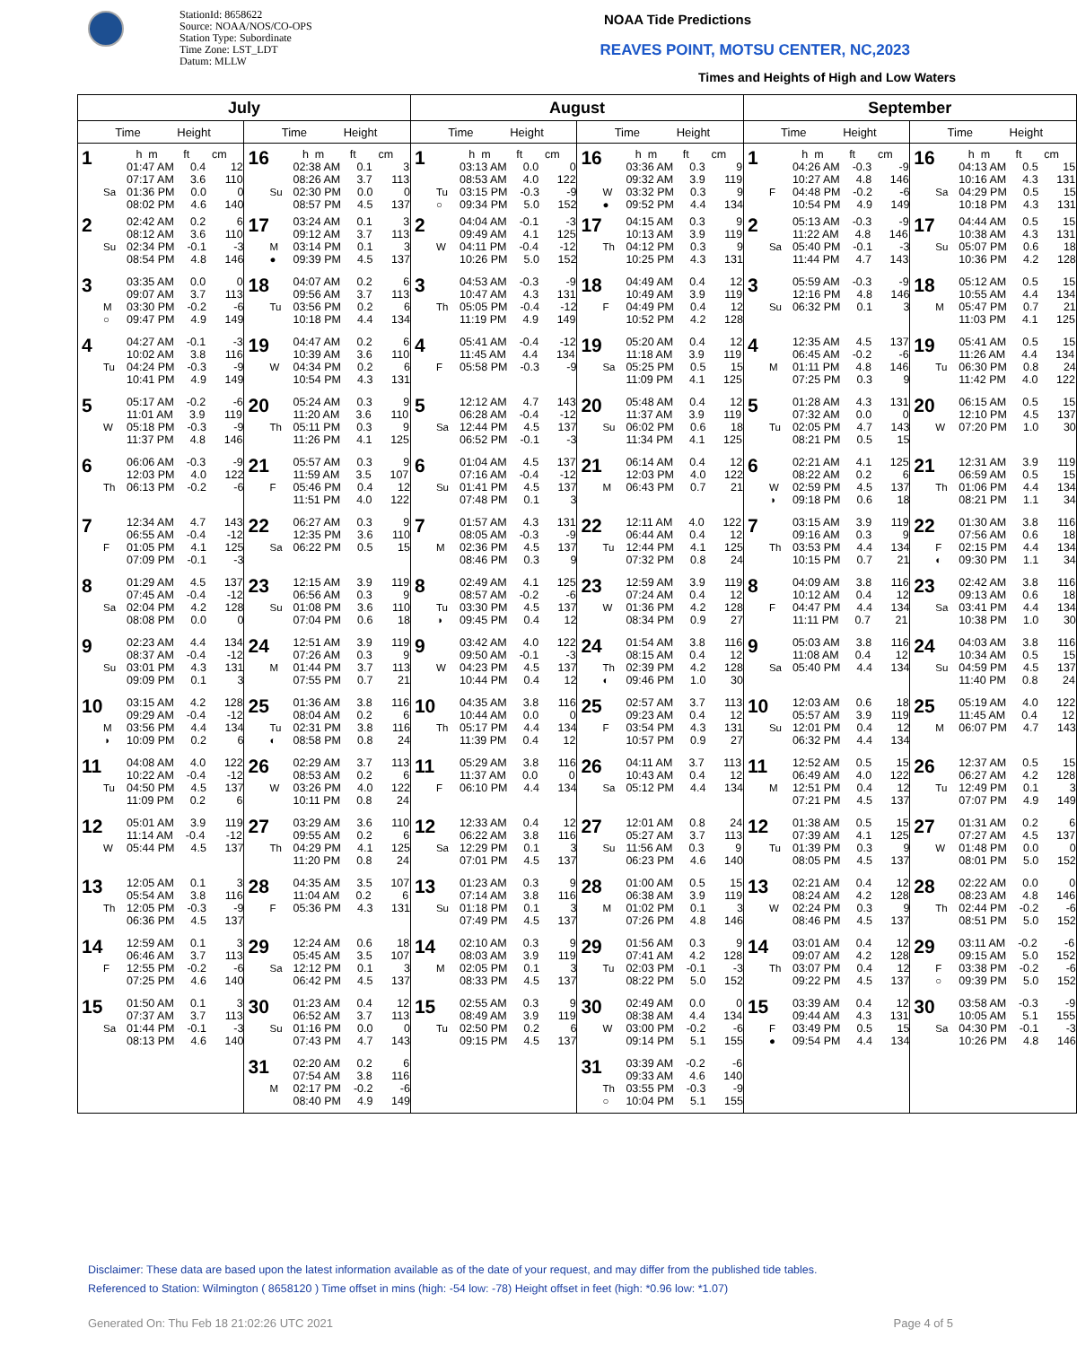StationId: 8658622
Source: NOAA/NOS/CO-OPS
Station Type: Subordinate
Time Zone: LST_LDT
Datum: MLLW
NOAA Tide Predictions
REAVES POINT, MOTSU CENTER, NC,2023
Times and Heights of High and Low Waters
| July | | August | | September | |
| --- | --- | --- | --- | --- | --- |
| Time Height | Time Height | Time Height | Time Height | Time Height | Time Height |
| 1 h m ft cm 01:47 AM 0.4 12 07:17 AM 3.6 110 Sa 01:36 PM 0.0 0 08:02 PM 4.6 140 | 16 h m ft cm 02:38 AM 0.1 3 08:26 AM 3.7 113 Su 02:30 PM 0.0 0 08:57 PM 4.5 137 | 1 h m ft cm 03:13 AM 0.0 0 08:53 AM 4.0 122 Tu 03:15 PM -0.3 -9 ○ 09:34 PM 5.0 152 | 16 h m ft cm 03:36 AM 0.3 9 09:32 AM 3.9 119 W 03:32 PM 0.3 9 ● 09:52 PM 4.4 134 | 1 h m ft cm 04:26 AM -0.3 -9 10:27 AM 4.8 146 F 04:48 PM -0.2 -6 10:54 PM 4.9 149 | 16 h m ft cm 04:13 AM 0.5 15 10:16 AM 4.3 131 Sa 04:29 PM 0.5 15 10:18 PM 4.3 131 |
| 2 02:42 AM 0.2 6 08:12 AM 3.6 110 Su 02:34 PM -0.1 -3 08:54 PM 4.8 146 | 17 03:24 AM 0.1 3 09:12 AM 3.7 113 M 03:14 PM 0.1 3 ● 09:39 PM 4.5 137 | 2 04:04 AM -0.1 -3 09:49 AM 4.1 125 W 04:11 PM -0.4 -12 10:26 PM 5.0 152 | 17 04:15 AM 0.3 9 10:13 AM 3.9 119 Th 04:12 PM 0.3 9 10:25 PM 4.3 131 | 2 05:13 AM -0.3 -9 11:22 AM 4.8 146 Sa 05:40 PM -0.1 -3 11:44 PM 4.7 143 | 17 04:44 AM 0.5 15 10:38 AM 4.3 131 Su 05:07 PM 0.6 18 10:36 PM 4.2 128 |
| 3 03:35 AM 0.0 0 09:07 AM 3.7 113 M 03:30 PM -0.2 -6 ○ 09:47 PM 4.9 149 | 18 04:07 AM 0.2 6 09:56 AM 3.7 113 Tu 03:56 PM 0.2 6 10:18 PM 4.4 134 | 3 04:53 AM -0.3 -9 10:47 AM 4.3 131 Th 05:05 PM -0.4 -12 11:19 PM 4.9 149 | 18 04:49 AM 0.4 12 10:49 AM 3.9 119 F 04:49 PM 0.4 12 10:52 PM 4.2 128 | 3 05:59 AM -0.3 -9 12:16 PM 4.8 146 Su 06:32 PM 0.1 3 | 18 05:12 AM 0.5 15 10:55 AM 4.4 134 M 05:47 PM 0.7 21 11:03 PM 4.1 125 |
| 4 04:27 AM -0.1 -3 10:02 AM 3.8 116 Tu 04:24 PM -0.3 -9 10:41 PM 4.9 149 | 19 04:47 AM 0.2 6 10:39 AM 3.6 110 W 04:34 PM 0.2 6 10:54 PM 4.3 131 | 4 05:41 AM -0.4 -12 11:45 AM 4.4 134 F 05:58 PM -0.3 -9 | 19 05:20 AM 0.4 12 11:18 AM 3.9 119 Sa 05:25 PM 0.5 15 11:09 PM 4.1 125 | 4 12:35 AM 4.5 137 06:45 AM -0.2 -6 M 01:11 PM 4.8 146 07:25 PM 0.3 9 | 19 05:41 AM 0.5 15 11:26 AM 4.4 134 Tu 06:30 PM 0.8 24 11:42 PM 4.0 122 |
| 5 05:17 AM -0.2 -6 11:01 AM 3.9 119 W 05:18 PM -0.3 -9 11:37 PM 4.8 146 | 20 05:24 AM 0.3 9 11:20 AM 3.6 110 Th 05:11 PM 0.3 9 11:26 PM 4.1 125 | 5 12:12 AM 4.7 143 06:28 AM -0.4 -12 Sa 12:44 PM 4.5 137 06:52 PM -0.1 -3 | 20 05:48 AM 0.4 12 11:37 AM 3.9 119 Su 06:02 PM 0.6 18 11:34 PM 4.1 125 | 5 01:28 AM 4.3 131 07:32 AM 0.0 0 Tu 02:05 PM 4.7 143 08:21 PM 0.5 15 | 20 06:15 AM 0.5 15 12:10 PM 4.5 137 W 07:20 PM 1.0 30 |
| 6 06:06 AM -0.3 -9 12:03 PM 4.0 122 Th 06:13 PM -0.2 -6 | 21 05:57 AM 0.3 9 11:59 AM 3.5 107 F 05:46 PM 0.4 12 11:51 PM 4.0 122 | 6 01:04 AM 4.5 137 07:16 AM -0.4 -12 Su 01:41 PM 4.5 137 07:48 PM 0.1 3 | 21 06:14 AM 0.4 12 12:03 PM 4.0 122 M 06:43 PM 0.7 21 | 6 02:21 AM 4.1 125 08:22 AM 0.2 6 W 02:59 PM 4.5 137 ◑ 09:18 PM 0.6 18 | 21 12:31 AM 3.9 119 06:59 AM 0.5 15 Th 01:06 PM 4.4 134 08:21 PM 1.1 34 |
| 7 12:34 AM 4.7 143 06:55 AM -0.4 -12 F 01:05 PM 4.1 125 07:09 PM -0.1 -3 | 22 06:27 AM 0.3 9 12:35 PM 3.6 110 Sa 06:22 PM 0.5 15 | 7 01:57 AM 4.3 131 08:05 AM -0.3 -9 M 02:36 PM 4.5 137 08:46 PM 0.3 9 | 22 12:11 AM 4.0 122 06:44 AM 0.4 12 Tu 12:44 PM 4.1 125 07:32 PM 0.8 24 | 7 03:15 AM 3.9 119 09:16 AM 0.3 9 Th 03:53 PM 4.4 134 10:15 PM 0.7 21 | 22 01:30 AM 3.8 116 07:56 AM 0.6 18 F 02:15 PM 4.4 134 ◐ 09:30 PM 1.1 34 |
| 8 01:29 AM 4.5 137 07:45 AM -0.4 -12 Sa 02:04 PM 4.2 128 08:08 PM 0.0 0 | 23 12:15 AM 3.9 119 06:56 AM 0.3 9 Su 01:08 PM 3.6 110 07:04 PM 0.6 18 | 8 02:49 AM 4.1 125 08:57 AM -0.2 -6 Tu 03:30 PM 4.5 137 ◑ 09:45 PM 0.4 12 | 23 12:59 AM 3.9 119 07:24 AM 0.4 12 W 01:36 PM 4.2 128 08:34 PM 0.9 27 | 8 04:09 AM 3.8 116 10:12 AM 0.4 12 F 04:47 PM 4.4 134 11:11 PM 0.7 21 | 23 02:42 AM 3.8 116 09:13 AM 0.6 18 Sa 03:41 PM 4.4 134 10:38 PM 1.0 30 |
| 9 02:23 AM 4.4 134 08:37 AM -0.4 -12 Su 03:01 PM 4.3 131 09:09 PM 0.1 3 | 24 12:51 AM 3.9 119 07:26 AM 0.3 9 M 01:44 PM 3.7 113 07:55 PM 0.7 21 | 9 03:42 AM 4.0 122 09:50 AM -0.1 -3 W 04:23 PM 4.5 137 10:44 PM 0.4 12 | 24 01:54 AM 3.8 116 08:15 AM 0.4 12 Th 02:39 PM 4.2 128 ◐ 09:46 PM 1.0 30 | 9 05:03 AM 3.8 116 11:08 AM 0.4 12 Sa 05:40 PM 4.4 134 | 24 04:03 AM 3.8 116 10:34 AM 0.5 15 Su 04:59 PM 4.5 137 11:40 PM 0.8 24 |
| 10 03:15 AM 4.2 128 09:29 AM -0.4 -12 M 03:56 PM 4.4 134 ◑ 10:09 PM 0.2 6 | 25 01:36 AM 3.8 116 08:04 AM 0.2 6 Tu 02:31 PM 3.8 116 ◐ 08:58 PM 0.8 24 | 10 04:35 AM 3.8 116 10:44 AM 0.0 0 Th 05:17 PM 4.4 134 11:39 PM 0.4 12 | 25 02:57 AM 3.7 113 09:23 AM 0.4 12 F 03:54 PM 4.3 131 10:57 PM 0.9 27 | 10 12:03 AM 0.6 18 05:57 AM 3.9 119 Su 12:01 PM 0.4 12 06:32 PM 4.4 134 | 25 05:19 AM 4.0 122 11:45 AM 0.4 12 M 06:07 PM 4.7 143 |
| 11 04:08 AM 4.0 122 10:22 AM -0.4 -12 Tu 04:50 PM 4.5 137 11:09 PM 0.2 6 | 26 02:29 AM 3.7 113 08:53 AM 0.2 6 W 03:26 PM 4.0 122 10:11 PM 0.8 24 | 11 05:29 AM 3.8 116 11:37 AM 0.0 0 F 06:10 PM 4.4 134 | 26 04:11 AM 3.7 113 10:43 AM 0.4 12 Sa 05:12 PM 4.4 134 | 11 12:52 AM 0.5 15 06:49 AM 4.0 122 M 12:51 PM 0.4 12 07:21 PM 4.5 137 | 26 12:37 AM 0.5 15 06:27 AM 4.2 128 Tu 12:49 PM 0.1 3 07:07 PM 4.9 149 |
| 12 05:01 AM 3.9 119 11:14 AM -0.4 -12 W 05:44 PM 4.5 137 | 27 03:29 AM 3.6 110 09:55 AM 0.2 6 Th 04:29 PM 4.1 125 11:20 PM 0.8 24 | 12 12:33 AM 0.4 12 06:22 AM 3.8 116 Sa 12:29 PM 0.1 3 07:01 PM 4.5 137 | 27 12:01 AM 0.8 24 05:27 AM 3.7 113 Su 11:56 AM 0.3 9 06:23 PM 4.6 140 | 12 01:38 AM 0.5 15 07:39 AM 4.1 125 Tu 01:39 PM 0.3 9 08:05 PM 4.5 137 | 27 01:31 AM 0.2 6 07:27 AM 4.5 137 W 01:48 PM 0.0 0 08:01 PM 5.0 152 |
| 13 12:05 AM 0.1 3 05:54 AM 3.8 116 Th 12:05 PM -0.3 -9 06:36 PM 4.5 137 | 28 04:35 AM 3.5 107 11:04 AM 0.2 6 F 05:36 PM 4.3 131 | 13 01:23 AM 0.3 9 07:14 AM 3.8 116 Su 01:18 PM 0.1 3 07:49 PM 4.5 137 | 28 01:00 AM 0.5 15 06:38 AM 3.9 119 M 01:02 PM 0.1 3 07:26 PM 4.8 146 | 13 02:21 AM 0.4 12 08:24 AM 4.2 128 W 02:24 PM 0.3 9 08:46 PM 4.5 137 | 28 02:22 AM 0.0 0 08:23 AM 4.8 146 Th 02:44 PM -0.2 -6 08:51 PM 5.0 152 |
| 14 12:59 AM 0.1 3 06:46 AM 3.7 113 F 12:55 PM -0.2 -6 07:25 PM 4.6 140 | 29 12:24 AM 0.6 18 05:45 AM 3.5 107 Sa 12:12 PM 0.1 3 06:42 PM 4.5 137 | 14 02:10 AM 0.3 9 08:03 AM 3.9 119 M 02:05 PM 0.1 3 08:33 PM 4.5 137 | 29 01:56 AM 0.3 9 07:41 AM 4.2 128 Tu 02:03 PM -0.1 -3 08:22 PM 5.0 152 | 14 03:01 AM 0.4 12 09:07 AM 4.2 128 Th 03:07 PM 0.4 12 09:22 PM 4.5 137 | 29 03:11 AM -0.2 -6 09:15 AM 5.0 152 F 03:38 PM -0.2 -6 ○ 09:39 PM 5.0 152 |
| 15 01:50 AM 0.1 3 07:37 AM 3.7 113 Sa 01:44 PM -0.1 -3 08:13 PM 4.6 140 | 30 01:23 AM 0.4 12 06:52 AM 3.7 113 Su 01:16 PM 0.0 0 07:43 PM 4.7 143 | 15 02:55 AM 0.3 9 08:49 AM 3.9 119 Tu 02:50 PM 0.2 6 09:15 PM 4.5 137 | 30 02:49 AM 0.0 0 08:38 AM 4.4 134 W 03:00 PM -0.2 -6 09:14 PM 5.1 155 | 15 03:39 AM 0.4 12 09:44 AM 4.3 131 F 03:49 PM 0.5 15 ● 09:54 PM 4.4 134 | 30 03:58 AM -0.3 -9 10:05 AM 5.1 155 Sa 04:30 PM -0.1 -3 10:26 PM 4.8 146 |
| | 31 02:20 AM 0.2 6 07:54 AM 3.8 116 M 02:17 PM -0.2 -6 08:40 PM 4.9 149 | | 31 03:39 AM -0.2 -6 09:33 AM 4.6 140 Th 03:55 PM -0.3 -9 ○ 10:04 PM 5.1 155 | | |
Disclaimer: These data are based upon the latest information available as of the date of your request, and may differ from the published tide tables.
Referenced to Station: Wilmington ( 8658120 ) Time offset in mins (high: -54 low: -78) Height offset in feet (high: *0.96 low: *1.07)
Generated On: Thu Feb 18 21:02:26 UTC 2021
Page 4 of 5